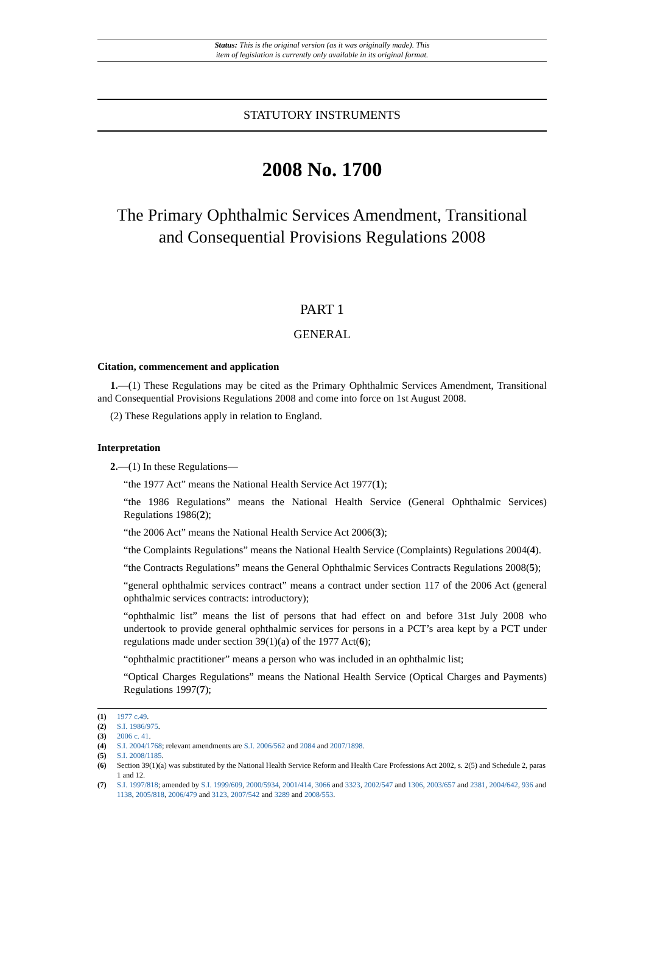Status: This is the original version (as it was originally made). This
item of legislation is currently only available in its original format.
STATUTORY INSTRUMENTS
2008 No. 1700
The Primary Ophthalmic Services Amendment, Transitional
and Consequential Provisions Regulations 2008
PART 1
GENERAL
Citation, commencement and application
1.—(1) These Regulations may be cited as the Primary Ophthalmic Services Amendment, Transitional and Consequential Provisions Regulations 2008 and come into force on 1st August 2008.
(2) These Regulations apply in relation to England.
Interpretation
2.—(1) In these Regulations—
“the 1977 Act” means the National Health Service Act 1977(1);
“the 1986 Regulations” means the National Health Service (General Ophthalmic Services) Regulations 1986(2);
“the 2006 Act” means the National Health Service Act 2006(3);
“the Complaints Regulations” means the National Health Service (Complaints) Regulations 2004(4).
“the Contracts Regulations” means the General Ophthalmic Services Contracts Regulations 2008(5);
“general ophthalmic services contract” means a contract under section 117 of the 2006 Act (general ophthalmic services contracts: introductory);
“ophthalmic list” means the list of persons that had effect on and before 31st July 2008 who undertook to provide general ophthalmic services for persons in a PCT’s area kept by a PCT under regulations made under section 39(1)(a) of the 1977 Act(6);
“ophthalmic practitioner” means a person who was included in an ophthalmic list;
“Optical Charges Regulations” means the National Health Service (Optical Charges and Payments) Regulations 1997(7);
(1) 1977 c.49.
(2) S.I. 1986/975.
(3) 2006 c. 41.
(4) S.I. 2004/1768; relevant amendments are S.I. 2006/562 and 2084 and 2007/1898.
(5) S.I. 2008/1185.
(6) Section 39(1)(a) was substituted by the National Health Service Reform and Health Care Professions Act 2002, s. 2(5) and Schedule 2, paras 1 and 12.
(7) S.I. 1997/818; amended by S.I. 1999/609, 2000/5934, 2001/414, 3066 and 3323, 2002/547 and 1306, 2003/657 and 2381, 2004/642, 936 and 1138, 2005/818, 2006/479 and 3123, 2007/542 and 3289 and 2008/553.